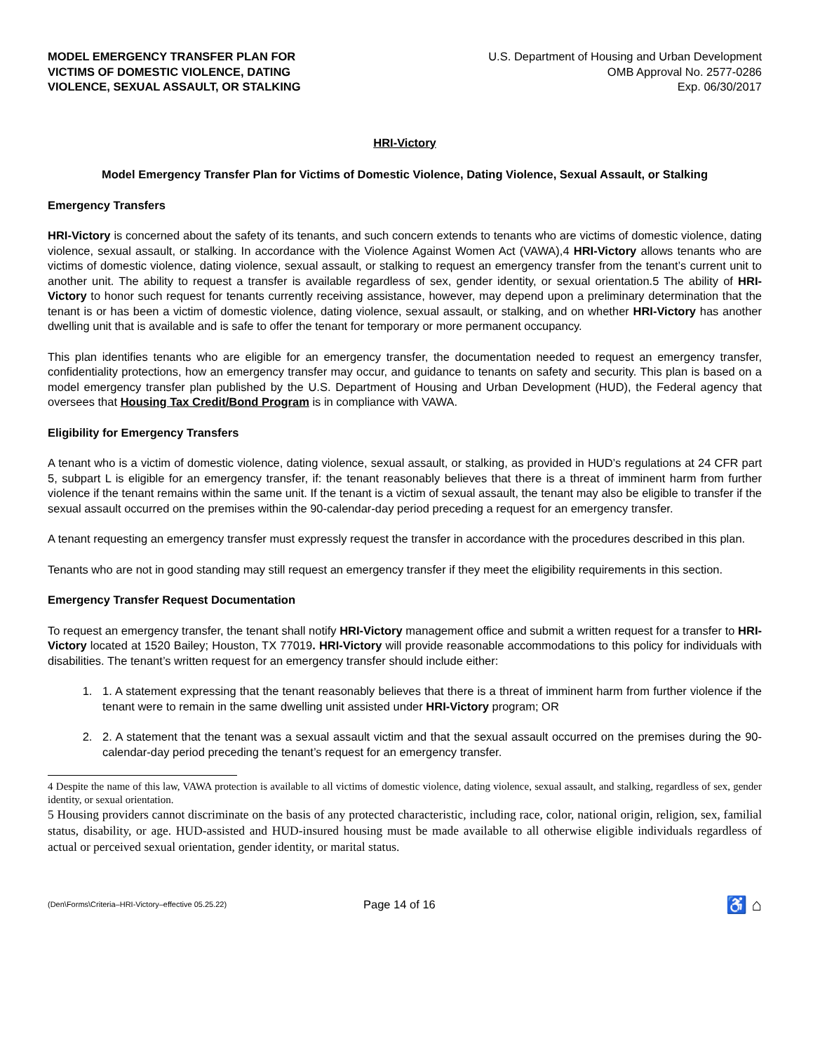MODEL EMERGENCY TRANSFER PLAN FOR
VICTIMS OF DOMESTIC VIOLENCE, DATING
VIOLENCE, SEXUAL ASSAULT, OR STALKING
U.S. Department of Housing and Urban Development
OMB Approval No. 2577-0286
Exp. 06/30/2017
HRI-Victory
Model Emergency Transfer Plan for Victims of Domestic Violence, Dating Violence, Sexual Assault, or Stalking
Emergency Transfers
HRI-Victory is concerned about the safety of its tenants, and such concern extends to tenants who are victims of domestic violence, dating violence, sexual assault, or stalking. In accordance with the Violence Against Women Act (VAWA),4 HRI-Victory allows tenants who are victims of domestic violence, dating violence, sexual assault, or stalking to request an emergency transfer from the tenant’s current unit to another unit. The ability to request a transfer is available regardless of sex, gender identity, or sexual orientation.5 The ability of HRI-Victory to honor such request for tenants currently receiving assistance, however, may depend upon a preliminary determination that the tenant is or has been a victim of domestic violence, dating violence, sexual assault, or stalking, and on whether HRI-Victory has another dwelling unit that is available and is safe to offer the tenant for temporary or more permanent occupancy.
This plan identifies tenants who are eligible for an emergency transfer, the documentation needed to request an emergency transfer, confidentiality protections, how an emergency transfer may occur, and guidance to tenants on safety and security. This plan is based on a model emergency transfer plan published by the U.S. Department of Housing and Urban Development (HUD), the Federal agency that oversees that Housing Tax Credit/Bond Program is in compliance with VAWA.
Eligibility for Emergency Transfers
A tenant who is a victim of domestic violence, dating violence, sexual assault, or stalking, as provided in HUD’s regulations at 24 CFR part 5, subpart L is eligible for an emergency transfer, if: the tenant reasonably believes that there is a threat of imminent harm from further violence if the tenant remains within the same unit. If the tenant is a victim of sexual assault, the tenant may also be eligible to transfer if the sexual assault occurred on the premises within the 90-calendar-day period preceding a request for an emergency transfer.
A tenant requesting an emergency transfer must expressly request the transfer in accordance with the procedures described in this plan.
Tenants who are not in good standing may still request an emergency transfer if they meet the eligibility requirements in this section.
Emergency Transfer Request Documentation
To request an emergency transfer, the tenant shall notify HRI-Victory management office and submit a written request for a transfer to HRI-Victory located at 1520 Bailey; Houston, TX 77019. HRI-Victory will provide reasonable accommodations to this policy for individuals with disabilities. The tenant’s written request for an emergency transfer should include either:
1. 1. A statement expressing that the tenant reasonably believes that there is a threat of imminent harm from further violence if the tenant were to remain in the same dwelling unit assisted under HRI-Victory program; OR
2. 2. A statement that the tenant was a sexual assault victim and that the sexual assault occurred on the premises during the 90-calendar-day period preceding the tenant’s request for an emergency transfer.
4 Despite the name of this law, VAWA protection is available to all victims of domestic violence, dating violence, sexual assault, and stalking, regardless of sex, gender identity, or sexual orientation.
5 Housing providers cannot discriminate on the basis of any protected characteristic, including race, color, national origin, religion, sex, familial status, disability, or age. HUD-assisted and HUD-insured housing must be made available to all otherwise eligible individuals regardless of actual or perceived sexual orientation, gender identity, or marital status.
(Den\Forms\Criteria–HRI-Victory–effective 05.25.22)
Page 14 of 16
♿ ⌂